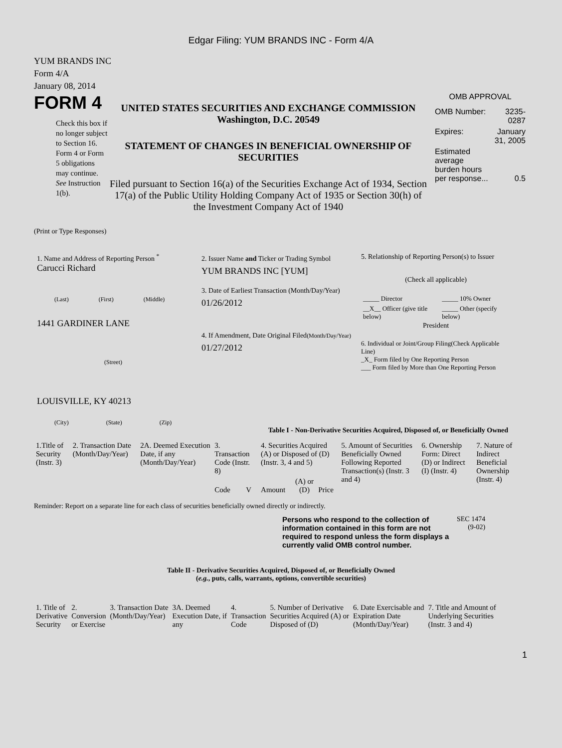Edgar Filing: YUM BRANDS INC - Form 4/A
YUM BRANDS INC
Form 4/A
January 08, 2014
FORM 4
Check this box if no longer subject to Section 16. Form 4 or Form 5 obligations may continue. See Instruction 1(b).
UNITED STATES SECURITIES AND EXCHANGE COMMISSION
Washington, D.C. 20549
STATEMENT OF CHANGES IN BENEFICIAL OWNERSHIP OF SECURITIES
Filed pursuant to Section 16(a) of the Securities Exchange Act of 1934, Section 17(a) of the Public Utility Holding Company Act of 1935 or Section 30(h) of the Investment Company Act of 1940
OMB APPROVAL
| OMB Number: | 3235-0287 |
| Expires: | January 31, 2005 |
| Estimated average burden hours per response... | 0.5 |
(Print or Type Responses)
1. Name and Address of Reporting Person <sup>*</sup>
Carucci Richard
(Last) (First) (Middle)
1441 GARDINER LANE
(Street)
LOUISVILLE, KY 40213
(City) (State) (Zip)
2. Issuer Name and Ticker or Trading Symbol
YUM BRANDS INC [YUM]
3. Date of Earliest Transaction (Month/Day/Year)
01/26/2012
4. If Amendment, Date Original Filed(Month/Day/Year)
01/27/2012
5. Relationship of Reporting Person(s) to Issuer
(Check all applicable)
| _____ Director | _____ 10% Owner |
| __X__ Officer (give title below) | _____ Other (specify below) |
President
6. Individual or Joint/Group Filing(Check Applicable Line)
_X_ Form filed by One Reporting Person
___ Form filed by More than One Reporting Person
Table I - Non-Derivative Securities Acquired, Disposed of, or Beneficially Owned
| 1.Title of Security (Instr. 3) | 2. Transaction Date (Month/Day/Year) | 2A. Deemed Execution Date, if any (Month/Day/Year) | 3. Transaction Code (Instr. 8) | | 4. Securities Acquired (A) or Disposed of (D) (Instr. 3, 4 and 5) | | | 5. Amount of Securities Beneficially Owned Following Reported Transaction(s) (Instr. 3 and 4) | 6. Ownership Form: Direct (D) or Indirect (I) (Instr. 4) | 7. Nature of Indirect Beneficial Ownership (Instr. 4) |
| --- | --- | --- | --- | --- | --- | --- | --- | --- | --- | --- |
| | | | Code | V | Amount | (A) or (D) | Price | | | |
Reminder: Report on a separate line for each class of securities beneficially owned directly or indirectly.
Persons who respond to the collection of information contained in this form are not required to respond unless the form displays a currently valid OMB control number.
SEC 1474
(9-02)
Table II - Derivative Securities Acquired, Disposed of, or Beneficially Owned
(e.g., puts, calls, warrants, options, convertible securities)
| 1. Title of Derivative Security | 2. Conversion or Exercise | 3. Transaction Date (Month/Day/Year) | 3A. Deemed Execution Date, if any | 4. Transaction Code | 5. Number of Derivative Securities Acquired (A) or Disposed of (D) | 6. Date Exercisable and Expiration Date (Month/Day/Year) | 7. Title and Amount of Underlying Securities (Instr. 3 and 4) |
| --- | --- | --- | --- | --- | --- | --- | --- |
1